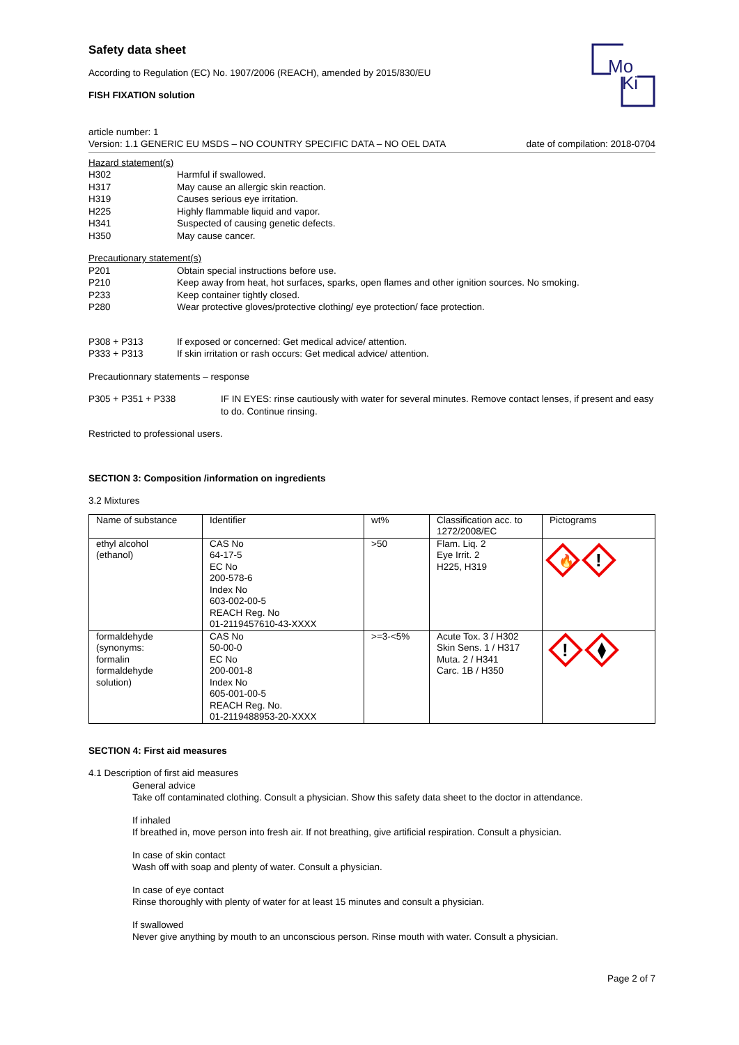Mo
Ki
Safety data sheet
According to Regulation (EC) No. 1907/2006 (REACH), amended by 2015/830/EU
FISH FIXATION solution
article number: 1
Version: 1.1 GENERIC EU MSDS – NO COUNTRY SPECIFIC DATA – NO OEL DATA date of compilation: 2018-0704
Hazard statement(s)
H302 Harmful if swallowed.
H317 May cause an allergic skin reaction.
H319 Causes serious eye irritation.
H225 Highly flammable liquid and vapor.
H341 Suspected of causing genetic defects.
H350 May cause cancer.
Precautionary statement(s)
P201 Obtain special instructions before use.
P210 Keep away from heat, hot surfaces, sparks, open flames and other ignition sources. No smoking.
P233 Keep container tightly closed.
P280 Wear protective gloves/protective clothing/ eye protection/ face protection.
P308 + P313 If exposed or concerned: Get medical advice/ attention.
P333 + P313 If skin irritation or rash occurs: Get medical advice/ attention.
Precautionnary statements – response
P305 + P351 + P338 IF IN EYES: rinse cautiously with water for several minutes. Remove contact lenses, if present and easy to do. Continue rinsing.
Restricted to professional users.
SECTION 3: Composition /information on ingredients
3.2 Mixtures
| Name of substance | Identifier | wt% | Classification acc. to 1272/2008/EC | Pictograms |
| ethyl alcohol (ethanol) | CAS No 64-17-5 EC No 200-578-6 Index No 603-002-00-5 REACH Reg. No 01-2119457610-43-XXXX | >50 | Flam. Liq. 2 Eye Irrit. 2 H225, H319 | 🔥 ! |
| formaldehyde (synonyms: formalin formaldehyde solution) | CAS No 50-00-0 EC No 200-001-8 Index No 605-001-00-5 REACH Reg. No. 01-2119488953-20-XXXX | >=3-<5% | Acute Tox. 3 / H302 Skin Sens. 1 / H317 Muta. 2 / H341 Carc. 1B / H350 | ! |
SECTION 4: First aid measures
4.1 Description of first aid measures
General advice
Take off contaminated clothing. Consult a physician. Show this safety data sheet to the doctor in attendance.
If inhaled
If breathed in, move person into fresh air. If not breathing, give artificial respiration. Consult a physician.
In case of skin contact
Wash off with soap and plenty of water. Consult a physician.
In case of eye contact
Rinse thoroughly with plenty of water for at least 15 minutes and consult a physician.
If swallowed
Never give anything by mouth to an unconscious person. Rinse mouth with water. Consult a physician.
Page 2 of 7